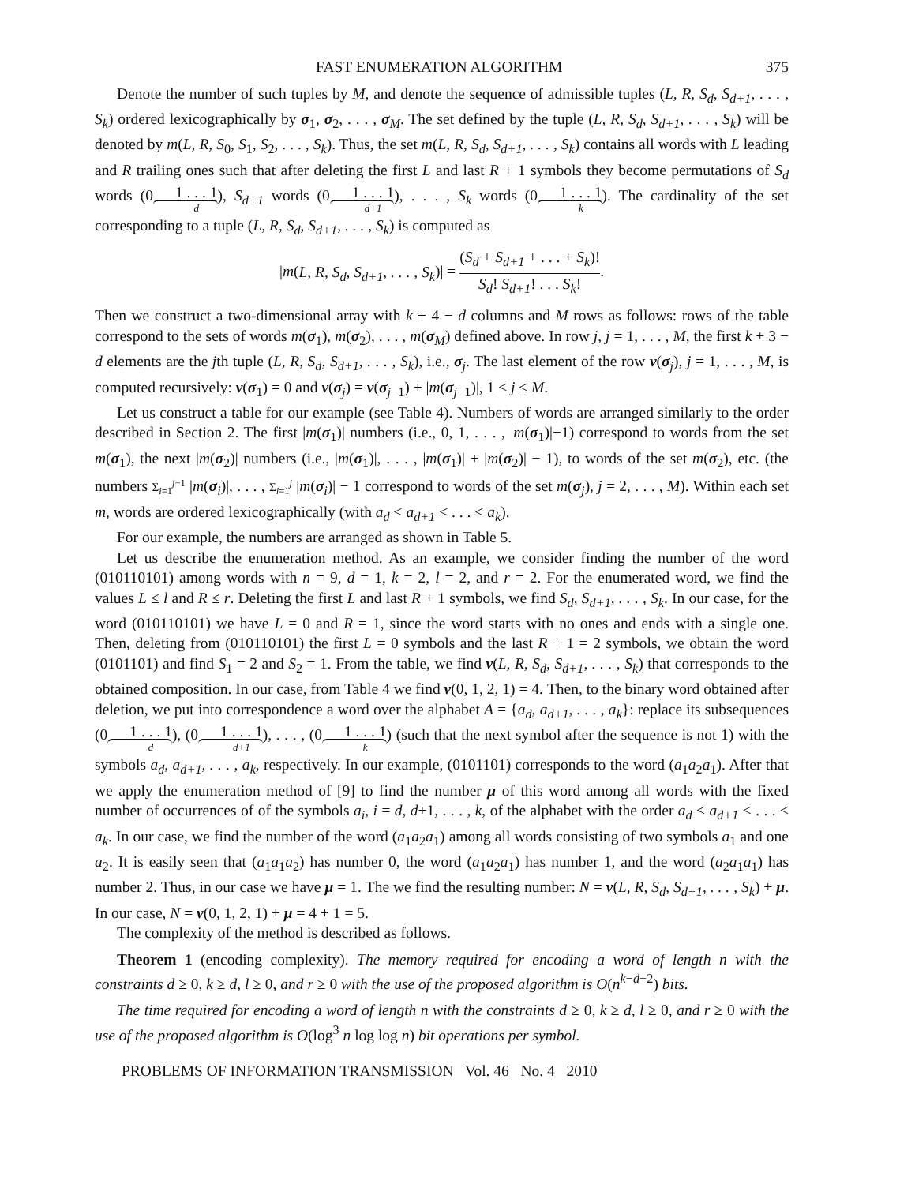FAST ENUMERATION ALGORITHM 375
Denote the number of such tuples by M, and denote the sequence of admissible tuples (L, R, S<sub>d</sub>, S<sub>d+1</sub>, . . . , S<sub>k</sub>) ordered lexicographically by σ<sub>1</sub>, σ<sub>2</sub>, . . . , σ<sub>M</sub>. The set defined by the tuple (L, R, S<sub>d</sub>, S<sub>d+1</sub>, . . . , S<sub>k</sub>) will be denoted by m(L, R, S<sub>0</sub>, S<sub>1</sub>, S<sub>2</sub>, . . . , S<sub>k</sub>). Thus, the set m(L, R, S<sub>d</sub>, S<sub>d+1</sub>, . . . , S<sub>k</sub>) contains all words with L leading and R trailing ones such that after deleting the first L and last R + 1 symbols they become permutations of S<sub>d</sub> words (01 . . . 1 d), S<sub>d+1</sub> words (01 . . . 1 d+1), . . . , S<sub>k</sub> words (01 . . . 1 k). The cardinality of the set corresponding to a tuple (L, R, S<sub>d</sub>, S<sub>d+1</sub>, . . . , S<sub>k</sub>) is computed as
|m(L, R, S<sub>d</sub>, S<sub>d+1</sub>, . . . , S<sub>k</sub>)| = (S<sub>d</sub> + S<sub>d+1</sub> + . . . + S<sub>k</sub>)! S<sub>d</sub>! S<sub>d+1</sub>! . . . S<sub>k</sub>!.
Then we construct a two-dimensional array with k + 4 − d columns and M rows as follows: rows of the table correspond to the sets of words m(σ<sub>1</sub>), m(σ<sub>2</sub>), . . . , m(σ<sub>M</sub>) defined above. In row j, j = 1, . . . , M, the first k + 3 − d elements are the jth tuple (L, R, S<sub>d</sub>, S<sub>d+1</sub>, . . . , S<sub>k</sub>), i.e., σ<sub>j</sub>. The last element of the row ν(σ<sub>j</sub>), j = 1, . . . , M, is computed recursively: ν(σ<sub>1</sub>) = 0 and ν(σ<sub>j</sub>) = ν(σ<sub>j−1</sub>) + |m(σ<sub>j−1</sub>)|, 1 < j ≤ M.
Let us construct a table for our example (see Table 4). Numbers of words are arranged similarly to the order described in Section 2. The first |m(σ<sub>1</sub>)| numbers (i.e., 0, 1, . . . , |m(σ<sub>1</sub>)|−1) correspond to words from the set m(σ<sub>1</sub>), the next |m(σ<sub>2</sub>)| numbers (i.e., |m(σ<sub>1</sub>)|, . . . , |m(σ<sub>1</sub>)| + |m(σ<sub>2</sub>)| − 1), to words of the set m(σ<sub>2</sub>), etc. (the numbers Σ<sub>i=1</sub><sup>j−1</sup> |m(σ<sub>i</sub>)|, . . . , Σ<sub>i=1</sub><sup>j</sup> |m(σ<sub>i</sub>)| − 1 correspond to words of the set m(σ<sub>j</sub>), j = 2, . . . , M). Within each set m, words are ordered lexicographically (with a<sub>d</sub> < a<sub>d+1</sub> < . . . < a<sub>k</sub>).
For our example, the numbers are arranged as shown in Table 5.
Let us describe the enumeration method. As an example, we consider finding the number of the word (010110101) among words with n = 9, d = 1, k = 2, l = 2, and r = 2. For the enumerated word, we find the values L ≤ l and R ≤ r. Deleting the first L and last R + 1 symbols, we find S<sub>d</sub>, S<sub>d+1</sub>, . . . , S<sub>k</sub>. In our case, for the word (010110101) we have L = 0 and R = 1, since the word starts with no ones and ends with a single one. Then, deleting from (010110101) the first L = 0 symbols and the last R + 1 = 2 symbols, we obtain the word (0101101) and find S<sub>1</sub> = 2 and S<sub>2</sub> = 1. From the table, we find ν(L, R, S<sub>d</sub>, S<sub>d+1</sub>, . . . , S<sub>k</sub>) that corresponds to the obtained composition. In our case, from Table 4 we find ν(0, 1, 2, 1) = 4. Then, to the binary word obtained after deletion, we put into correspondence a word over the alphabet A = {a<sub>d</sub>, a<sub>d+1</sub>, . . . , a<sub>k</sub>}: replace its subsequences (01 . . . 1 d), (01 . . . 1 d+1), . . . , (01 . . . 1 k) (such that the next symbol after the sequence is not 1) with the symbols a<sub>d</sub>, a<sub>d+1</sub>, . . . , a<sub>k</sub>, respectively. In our example, (0101101) corresponds to the word (a<sub>1</sub>a<sub>2</sub>a<sub>1</sub>). After that we apply the enumeration method of [9] to find the number μ of this word among all words with the fixed number of occurrences of of the symbols a<sub>i</sub>, i = d, d+1, . . . , k, of the alphabet with the order a<sub>d</sub> < a<sub>d+1</sub> < . . . < a<sub>k</sub>. In our case, we find the number of the word (a<sub>1</sub>a<sub>2</sub>a<sub>1</sub>) among all words consisting of two symbols a<sub>1</sub> and one a<sub>2</sub>. It is easily seen that (a<sub>1</sub>a<sub>1</sub>a<sub>2</sub>) has number 0, the word (a<sub>1</sub>a<sub>2</sub>a<sub>1</sub>) has number 1, and the word (a<sub>2</sub>a<sub>1</sub>a<sub>1</sub>) has number 2. Thus, in our case we have μ = 1. The we find the resulting number: N = ν(L, R, S<sub>d</sub>, S<sub>d+1</sub>, . . . , S<sub>k</sub>) + μ. In our case, N = ν(0, 1, 2, 1) + μ = 4 + 1 = 5.
The complexity of the method is described as follows.
Theorem 1 (encoding complexity). The memory required for encoding a word of length n with the constraints d ≥ 0, k ≥ d, l ≥ 0, and r ≥ 0 with the use of the proposed algorithm is O(n<sup>k−d+2</sup>) bits.
The time required for encoding a word of length n with the constraints d ≥ 0, k ≥ d, l ≥ 0, and r ≥ 0 with the use of the proposed algorithm is O(log<sup>3</sup> n log log n) bit operations per symbol.
PROBLEMS OF INFORMATION TRANSMISSION Vol. 46 No. 4 2010